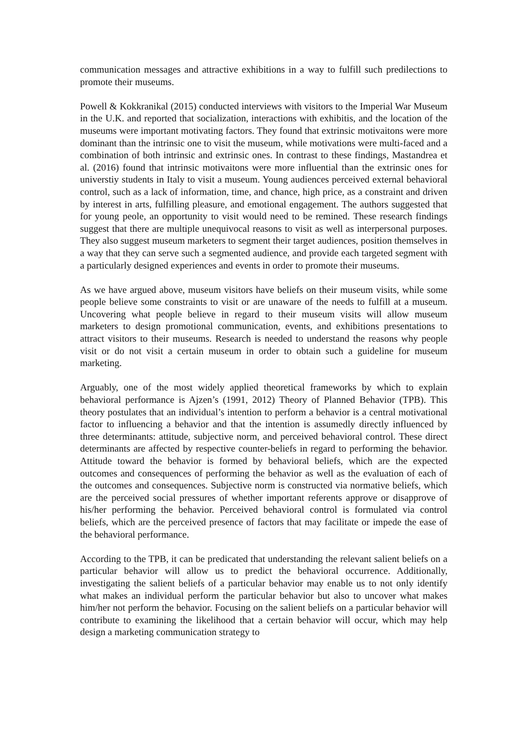communication messages and attractive exhibitions in a way to fulfill such predilections to promote their museums.
Powell & Kokkranikal (2015) conducted interviews with visitors to the Imperial War Museum in the U.K. and reported that socialization, interactions with exhibitis, and the location of the museums were important motivating factors. They found that extrinsic motivaitons were more dominant than the intrinsic one to visit the museum, while motivations were multi-faced and a combination of both intrinsic and extrinsic ones. In contrast to these findings, Mastandrea et al. (2016) found that intrinsic motivaitons were more influential than the extrinsic ones for universtiy students in Italy to visit a museum. Young audiences perceived external behavioral control, such as a lack of information, time, and chance, high price, as a constraint and driven by interest in arts, fulfilling pleasure, and emotional engagement. The authors suggested that for young peole, an opportunity to visit would need to be remined. These research findings suggest that there are multiple unequivocal reasons to visit as well as interpersonal purposes. They also suggest museum marketers to segment their target audiences, position themselves in a way that they can serve such a segmented audience, and provide each targeted segment with a particularly designed experiences and events in order to promote their museums.
As we have argued above, museum visitors have beliefs on their museum visits, while some people believe some constraints to visit or are unaware of the needs to fulfill at a museum. Uncovering what people believe in regard to their museum visits will allow museum marketers to design promotional communication, events, and exhibitions presentations to attract visitors to their museums. Research is needed to understand the reasons why people visit or do not visit a certain museum in order to obtain such a guideline for museum marketing.
Arguably, one of the most widely applied theoretical frameworks by which to explain behavioral performance is Ajzen’s (1991, 2012) Theory of Planned Behavior (TPB). This theory postulates that an individual’s intention to perform a behavior is a central motivational factor to influencing a behavior and that the intention is assumedly directly influenced by three determinants: attitude, subjective norm, and perceived behavioral control. These direct determinants are affected by respective counter-beliefs in regard to performing the behavior. Attitude toward the behavior is formed by behavioral beliefs, which are the expected outcomes and consequences of performing the behavior as well as the evaluation of each of the outcomes and consequences. Subjective norm is constructed via normative beliefs, which are the perceived social pressures of whether important referents approve or disapprove of his/her performing the behavior. Perceived behavioral control is formulated via control beliefs, which are the perceived presence of factors that may facilitate or impede the ease of the behavioral performance.
According to the TPB, it can be predicated that understanding the relevant salient beliefs on a particular behavior will allow us to predict the behavioral occurrence. Additionally, investigating the salient beliefs of a particular behavior may enable us to not only identify what makes an individual perform the particular behavior but also to uncover what makes him/her not perform the behavior. Focusing on the salient beliefs on a particular behavior will contribute to examining the likelihood that a certain behavior will occur, which may help design a marketing communication strategy to